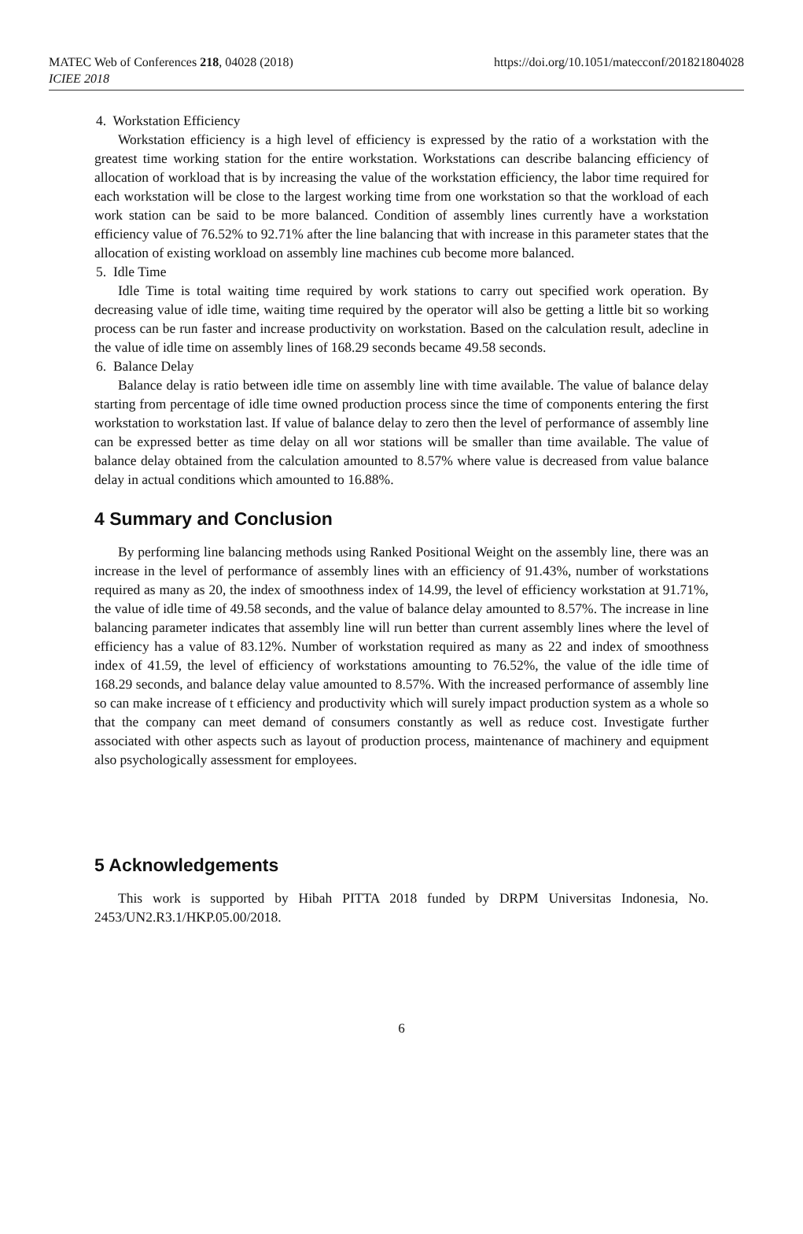MATEC Web of Conferences 218, 04028 (2018)
ICIEE 2018
https://doi.org/10.1051/matecconf/201821804028
4. Workstation Efficiency
Workstation efficiency is a high level of efficiency is expressed by the ratio of a workstation with the greatest time working station for the entire workstation. Workstations can describe balancing efficiency of allocation of workload that is by increasing the value of the workstation efficiency, the labor time required for each workstation will be close to the largest working time from one workstation so that the workload of each work station can be said to be more balanced. Condition of assembly lines currently have a workstation efficiency value of 76.52% to 92.71% after the line balancing that with increase in this parameter states that the allocation of existing workload on assembly line machines cub become more balanced.
5. Idle Time
Idle Time is total waiting time required by work stations to carry out specified work operation. By decreasing value of idle time, waiting time required by the operator will also be getting a little bit so working process can be run faster and increase productivity on workstation. Based on the calculation result, adecline in the value of idle time on assembly lines of 168.29 seconds became 49.58 seconds.
6. Balance Delay
Balance delay is ratio between idle time on assembly line with time available. The value of balance delay starting from percentage of idle time owned production process since the time of components entering the first workstation to workstation last. If value of balance delay to zero then the level of performance of assembly line can be expressed better as time delay on all wor stations will be smaller than time available. The value of balance delay obtained from the calculation amounted to 8.57% where value is decreased from value balance delay in actual conditions which amounted to 16.88%.
4 Summary and Conclusion
By performing line balancing methods using Ranked Positional Weight on the assembly line, there was an increase in the level of performance of assembly lines with an efficiency of 91.43%, number of workstations required as many as 20, the index of smoothness index of 14.99, the level of efficiency workstation at 91.71%, the value of idle time of 49.58 seconds, and the value of balance delay amounted to 8.57%. The increase in line balancing parameter indicates that assembly line will run better than current assembly lines where the level of efficiency has a value of 83.12%. Number of workstation required as many as 22 and index of smoothness index of 41.59, the level of efficiency of workstations amounting to 76.52%, the value of the idle time of 168.29 seconds, and balance delay value amounted to 8.57%. With the increased performance of assembly line so can make increase of t efficiency and productivity which will surely impact production system as a whole so that the company can meet demand of consumers constantly as well as reduce cost. Investigate further associated with other aspects such as layout of production process, maintenance of machinery and equipment also psychologically assessment for employees.
5 Acknowledgements
This work is supported by Hibah PITTA 2018 funded by DRPM Universitas Indonesia, No. 2453/UN2.R3.1/HKP.05.00/2018.
6